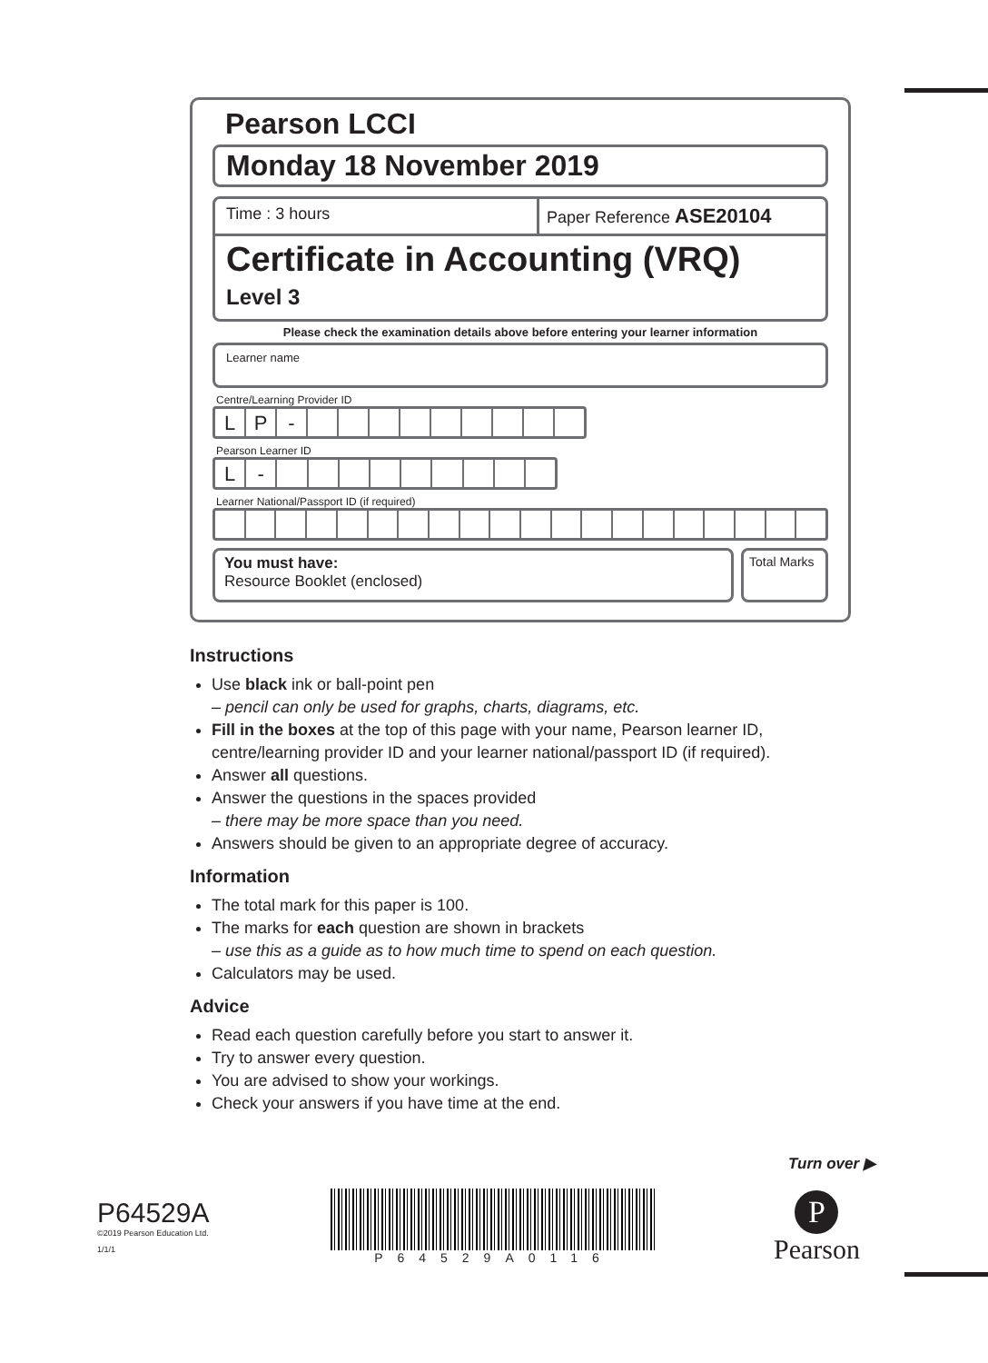Pearson LCCI
Monday 18 November 2019
Time : 3 hours Paper Reference ASE20104
Certificate in Accounting (VRQ)
Level 3
Please check the examination details above before entering your learner information
Learner name
Centre/Learning Provider ID
LP -
Pearson Learner ID
L -
Learner National/Passport ID (if required)
You must have:
Resource Booklet (enclosed)
Total Marks
Instructions
Use black ink or ball-point pen
– pencil can only be used for graphs, charts, diagrams, etc.
Fill in the boxes at the top of this page with your name, Pearson learner ID, centre/learning provider ID and your learner national/passport ID (if required).
Answer all questions.
Answer the questions in the spaces provided
– there may be more space than you need.
Answers should be given to an appropriate degree of accuracy.
Information
The total mark for this paper is 100.
The marks for each question are shown in brackets
– use this as a guide as to how much time to spend on each question.
Calculators may be used.
Advice
Read each question carefully before you start to answer it.
Try to answer every question.
You are advised to show your workings.
Check your answers if you have time at the end.
Turn over ▶
P64529A
©2019 Pearson Education Ltd.
1/1/1
P64529A0116
P
Pearson